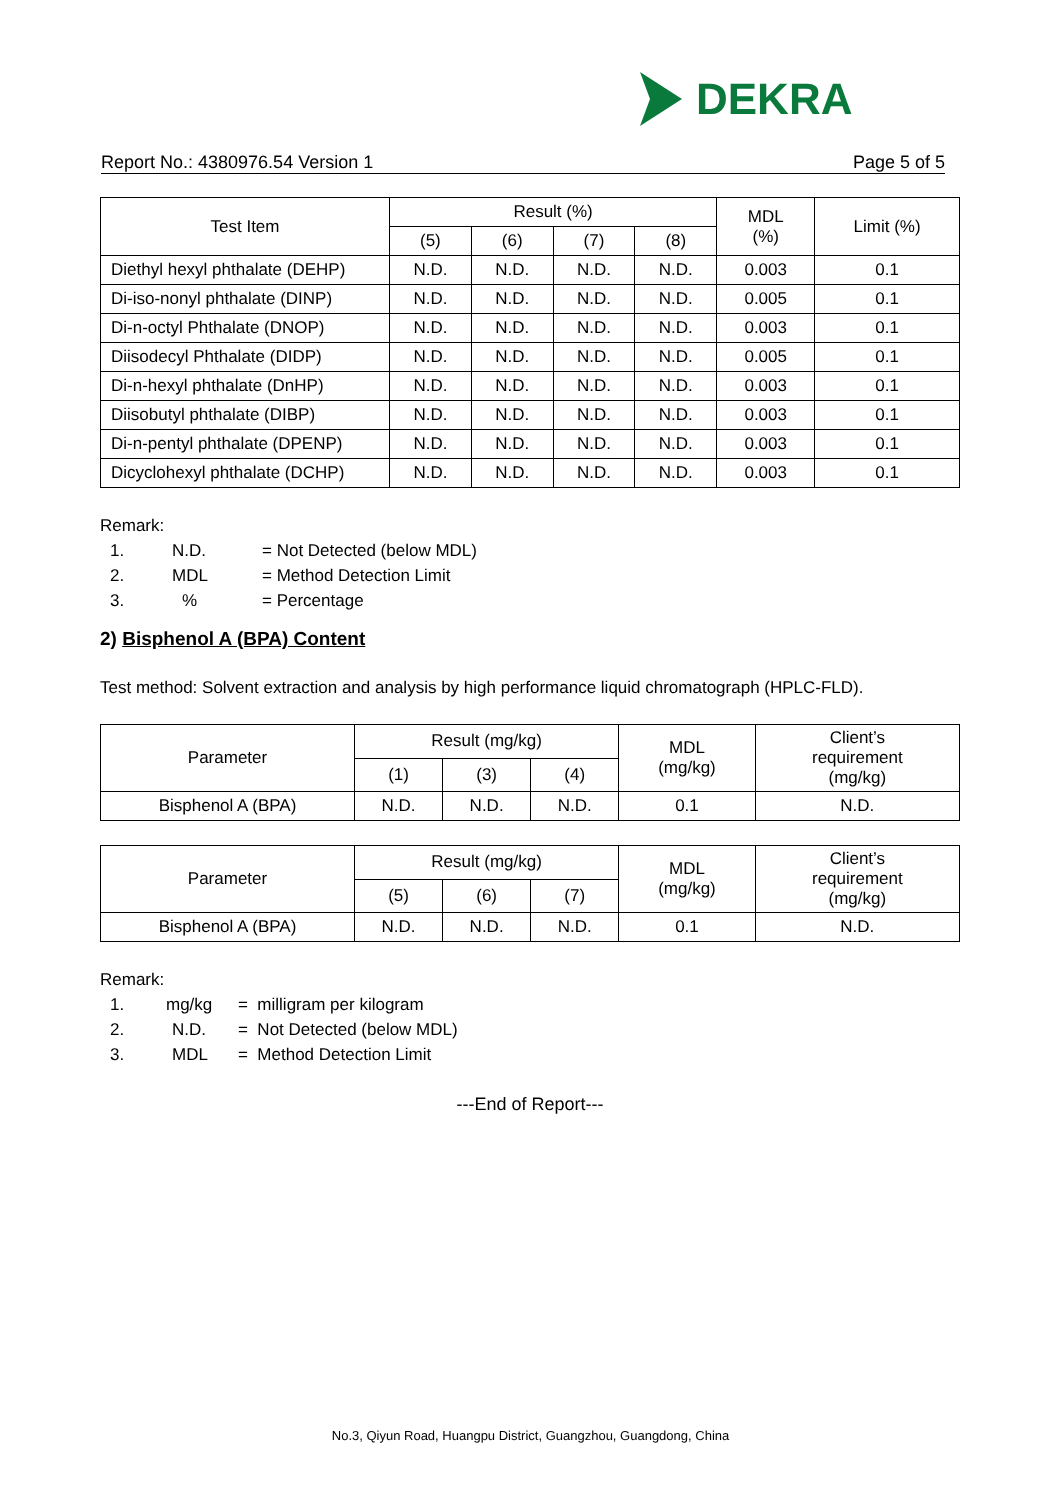DEKRA
Report No.: 4380976.54 Version 1 Page 5 of 5
| Test Item | Result (%) | | | | MDL (%) | Limit (%) |
| --- | --- | --- | --- | --- | --- | --- |
| | (5) | (6) | (7) | (8) | | |
| Diethyl hexyl phthalate (DEHP) | N.D. | N.D. | N.D. | N.D. | 0.003 | 0.1 |
| Di-iso-nonyl phthalate (DINP) | N.D. | N.D. | N.D. | N.D. | 0.005 | 0.1 |
| Di-n-octyl Phthalate (DNOP) | N.D. | N.D. | N.D. | N.D. | 0.003 | 0.1 |
| Diisodecyl Phthalate (DIDP) | N.D. | N.D. | N.D. | N.D. | 0.005 | 0.1 |
| Di-n-hexyl phthalate (DnHP) | N.D. | N.D. | N.D. | N.D. | 0.003 | 0.1 |
| Diisobutyl phthalate (DIBP) | N.D. | N.D. | N.D. | N.D. | 0.003 | 0.1 |
| Di-n-pentyl phthalate (DPENP) | N.D. | N.D. | N.D. | N.D. | 0.003 | 0.1 |
| Dicyclohexyl phthalate (DCHP) | N.D. | N.D. | N.D. | N.D. | 0.003 | 0.1 |
Remark:
1. N.D. = Not Detected (below MDL)
2. MDL = Method Detection Limit
3.% = Percentage
2) Bisphenol A (BPA) Content
Test method: Solvent extraction and analysis by high performance liquid chromatograph (HPLC-FLD).
| Parameter | Result (mg/kg) | | | MDL (mg/kg) | Client’s requirement (mg/kg) |
| --- | --- | --- | --- | --- | --- |
| | (1) | (3) | (4) | | |
| Bisphenol A (BPA) | N.D. | N.D. | N.D. | 0.1 | N.D. |
| Parameter | Result (mg/kg) | | | MDL (mg/kg) | Client’s requirement (mg/kg) |
| --- | --- | --- | --- | --- | --- |
| | (5) | (6) | (7) | | |
| Bisphenol A (BPA) | N.D. | N.D. | N.D. | 0.1 | N.D. |
Remark:
1. mg/kg = milligram per kilogram
2. N.D. = Not Detected (below MDL)
3. MDL = Method Detection Limit
---End of Report---
No.3, Qiyun Road, Huangpu District, Guangzhou, Guangdong, China